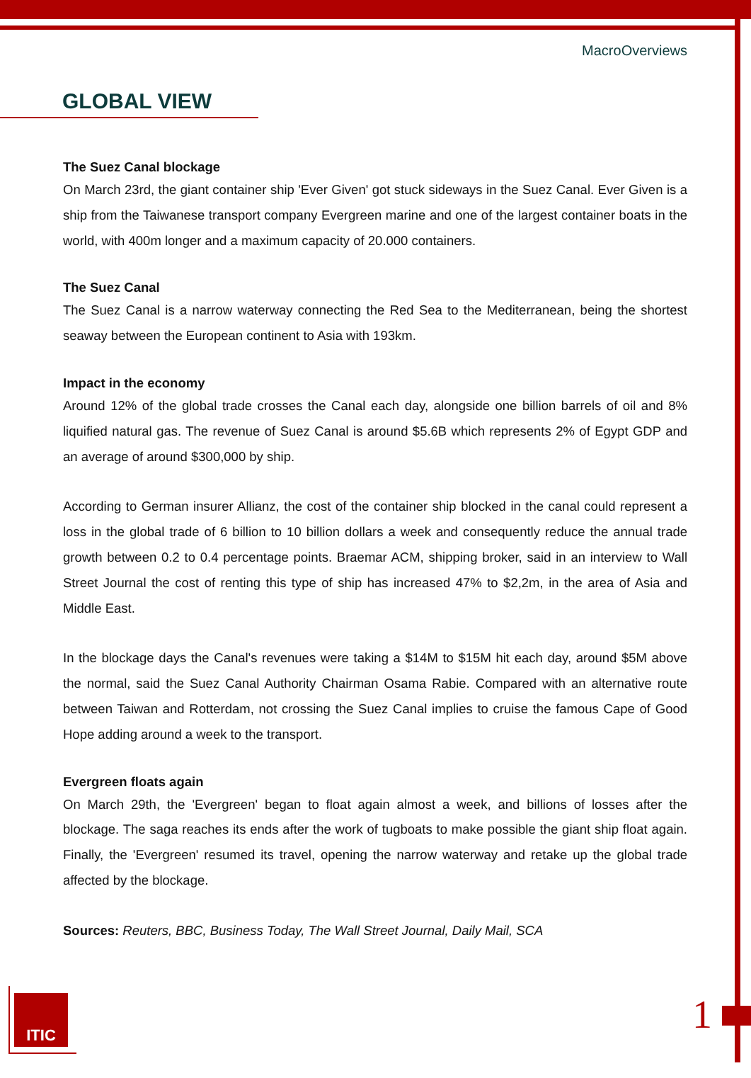MacroOverviews
GLOBAL VIEW
The Suez Canal blockage
On March 23rd, the giant container ship 'Ever Given' got stuck sideways in the Suez Canal. Ever Given is a ship from the Taiwanese transport company Evergreen marine and one of the largest container boats in the world, with 400m longer and a maximum capacity of 20.000 containers.
The Suez Canal
The Suez Canal is a narrow waterway connecting the Red Sea to the Mediterranean, being the shortest seaway between the European continent to Asia with 193km.
Impact in the economy
Around 12% of the global trade crosses the Canal each day, alongside one billion barrels of oil and 8% liquified natural gas. The revenue of Suez Canal is around $5.6B which represents 2% of Egypt GDP and an average of around $300,000 by ship.
According to German insurer Allianz, the cost of the container ship blocked in the canal could represent a loss in the global trade of 6 billion to 10 billion dollars a week and consequently reduce the annual trade growth between 0.2 to 0.4 percentage points. Braemar ACM, shipping broker, said in an interview to Wall Street Journal the cost of renting this type of ship has increased 47% to $2,2m, in the area of Asia and Middle East.
In the blockage days the Canal's revenues were taking a $14M to $15M hit each day, around $5M above the normal, said the Suez Canal Authority Chairman Osama Rabie. Compared with an alternative route between Taiwan and Rotterdam, not crossing the Suez Canal implies to cruise the famous Cape of Good Hope adding around a week to the transport.
Evergreen floats again
On March 29th, the 'Evergreen' began to float again almost a week, and billions of losses after the blockage. The saga reaches its ends after the work of tugboats to make possible the giant ship float again. Finally, the 'Evergreen' resumed its travel, opening the narrow waterway and retake up the global trade affected by the blockage.
Sources: Reuters, BBC, Business Today, The Wall Street Journal, Daily Mail, SCA
ITIC 1